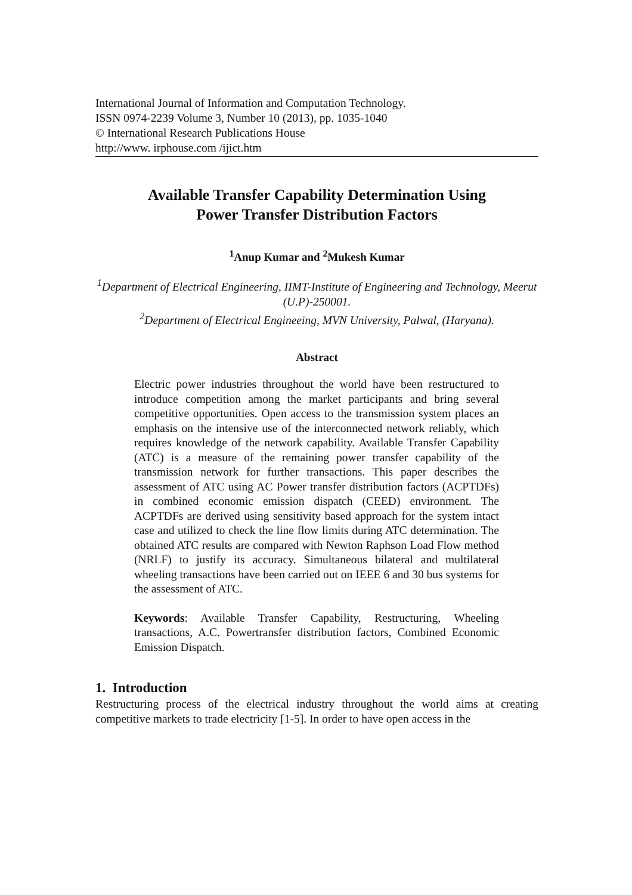International Journal of Information and Computation Technology.
ISSN 0974-2239 Volume 3, Number 10 (2013), pp. 1035-1040
© International Research Publications House
http://www. irphouse.com /ijict.htm
Available Transfer Capability Determination Using
Power Transfer Distribution Factors
<sup>1</sup> Anup Kumar and <sup>2</sup>Mukesh Kumar
<sup>1</sup> Department of Electrical Engineering, IIMT-Institute of Engineering and Technology, Meerut (U.P)-250001.
<sup>2</sup> Department of Electrical Engineeing, MVN University, Palwal, (Haryana).
Abstract
Electric power industries throughout the world have been restructured to introduce competition among the market participants and bring several competitive opportunities. Open access to the transmission system places an emphasis on the intensive use of the interconnected network reliably, which requires knowledge of the network capability. Available Transfer Capability (ATC) is a measure of the remaining power transfer capability of the transmission network for further transactions. This paper describes the assessment of ATC using AC Power transfer distribution factors (ACPTDFs) in combined economic emission dispatch (CEED) environment. The ACPTDFs are derived using sensitivity based approach for the system intact case and utilized to check the line flow limits during ATC determination. The obtained ATC results are compared with Newton Raphson Load Flow method (NRLF) to justify its accuracy. Simultaneous bilateral and multilateral wheeling transactions have been carried out on IEEE 6 and 30 bus systems for the assessment of ATC.
Keywords: Available Transfer Capability, Restructuring, Wheeling transactions, A.C. Powertransfer distribution factors, Combined Economic Emission Dispatch.
1. Introduction
Restructuring process of the electrical industry throughout the world aims at creating competitive markets to trade electricity [1-5]. In order to have open access in the